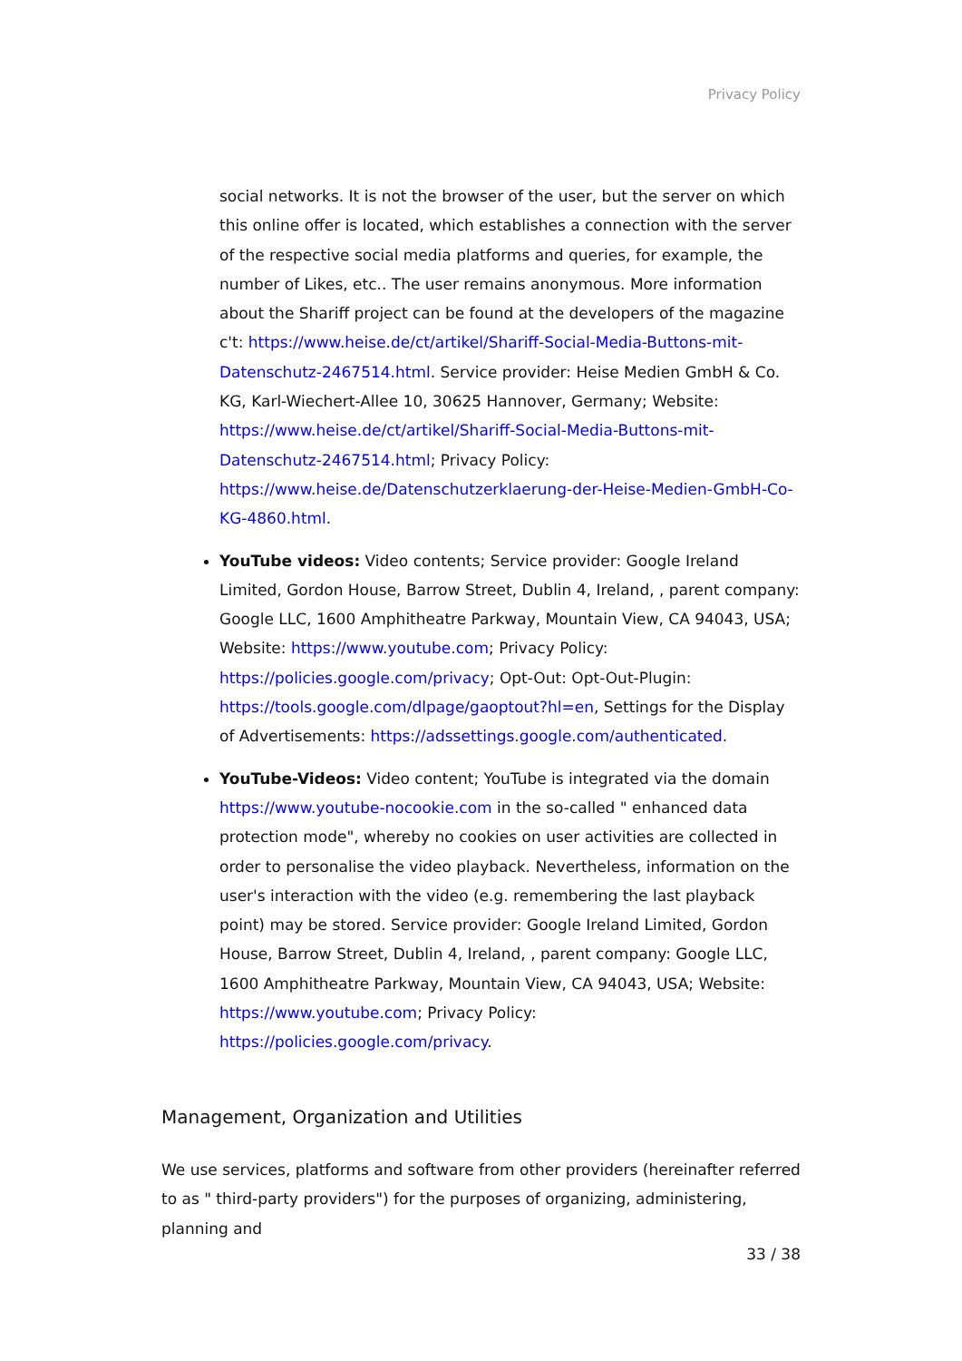Privacy Policy
social networks. It is not the browser of the user, but the server on which this online offer is located, which establishes a connection with the server of the respective social media platforms and queries, for example, the number of Likes, etc.. The user remains anonymous. More information about the Shariff project can be found at the developers of the magazine c't: https://www.heise.de/ct/artikel/Shariff-Social-Media-Buttons-mit-Datenschutz-2467514.html. Service provider: Heise Medien GmbH & Co. KG, Karl-Wiechert-Allee 10, 30625 Hannover, Germany; Website: https://www.heise.de/ct/artikel/Shariff-Social-Media-Buttons-mit-Datenschutz-2467514.html; Privacy Policy: https://www.heise.de/Datenschutzerklaerung-der-Heise-Medien-GmbH-Co-KG-4860.html.
YouTube videos: Video contents; Service provider: Google Ireland Limited, Gordon House, Barrow Street, Dublin 4, Ireland, , parent company: Google LLC, 1600 Amphitheatre Parkway, Mountain View, CA 94043, USA; Website: https://www.youtube.com; Privacy Policy: https://policies.google.com/privacy; Opt-Out: Opt-Out-Plugin: https://tools.google.com/dlpage/gaoptout?hl=en, Settings for the Display of Advertisements: https://adssettings.google.com/authenticated.
YouTube-Videos: Video content; YouTube is integrated via the domain https://www.youtube-nocookie.com in the so-called " enhanced data protection mode", whereby no cookies on user activities are collected in order to personalise the video playback. Nevertheless, information on the user's interaction with the video (e.g. remembering the last playback point) may be stored. Service provider: Google Ireland Limited, Gordon House, Barrow Street, Dublin 4, Ireland, , parent company: Google LLC, 1600 Amphitheatre Parkway, Mountain View, CA 94043, USA; Website: https://www.youtube.com; Privacy Policy: https://policies.google.com/privacy.
Management, Organization and Utilities
We use services, platforms and software from other providers (hereinafter referred to as " third-party providers") for the purposes of organizing, administering, planning and
33 / 38